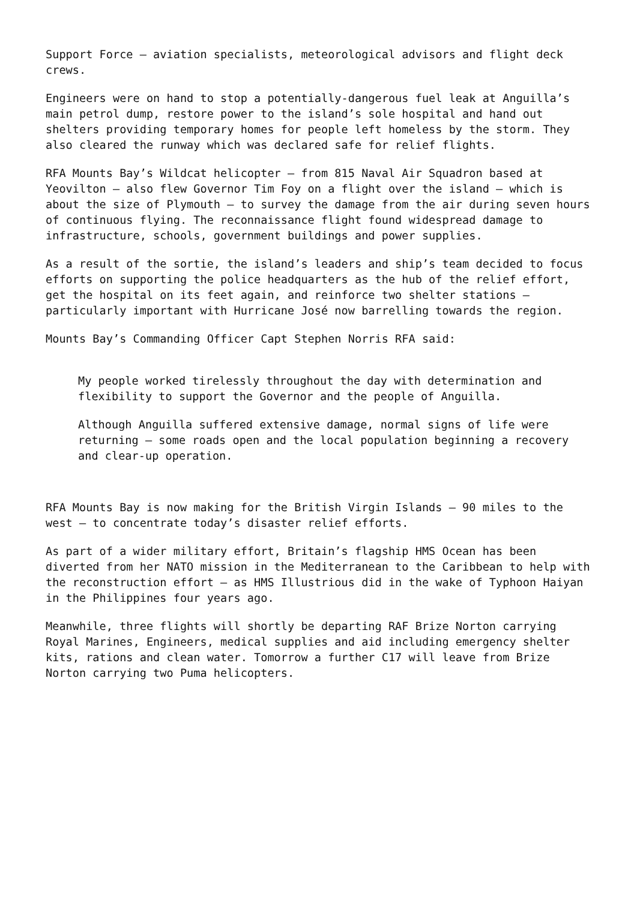Support Force – aviation specialists, meteorological advisors and flight deck crews.
Engineers were on hand to stop a potentially-dangerous fuel leak at Anguilla’s main petrol dump, restore power to the island’s sole hospital and hand out shelters providing temporary homes for people left homeless by the storm. They also cleared the runway which was declared safe for relief flights.
RFA Mounts Bay’s Wildcat helicopter – from 815 Naval Air Squadron based at Yeovilton – also flew Governor Tim Foy on a flight over the island – which is about the size of Plymouth – to survey the damage from the air during seven hours of continuous flying. The reconnaissance flight found widespread damage to infrastructure, schools, government buildings and power supplies.
As a result of the sortie, the island’s leaders and ship’s team decided to focus efforts on supporting the police headquarters as the hub of the relief effort, get the hospital on its feet again, and reinforce two shelter stations – particularly important with Hurricane José now barrelling towards the region.
Mounts Bay’s Commanding Officer Capt Stephen Norris RFA said:
My people worked tirelessly throughout the day with determination and flexibility to support the Governor and the people of Anguilla.
Although Anguilla suffered extensive damage, normal signs of life were returning – some roads open and the local population beginning a recovery and clear-up operation.
RFA Mounts Bay is now making for the British Virgin Islands – 90 miles to the west – to concentrate today’s disaster relief efforts.
As part of a wider military effort, Britain’s flagship HMS Ocean has been diverted from her NATO mission in the Mediterranean to the Caribbean to help with the reconstruction effort – as HMS Illustrious did in the wake of Typhoon Haiyan in the Philippines four years ago.
Meanwhile, three flights will shortly be departing RAF Brize Norton carrying Royal Marines, Engineers, medical supplies and aid including emergency shelter kits, rations and clean water. Tomorrow a further C17 will leave from Brize Norton carrying two Puma helicopters.